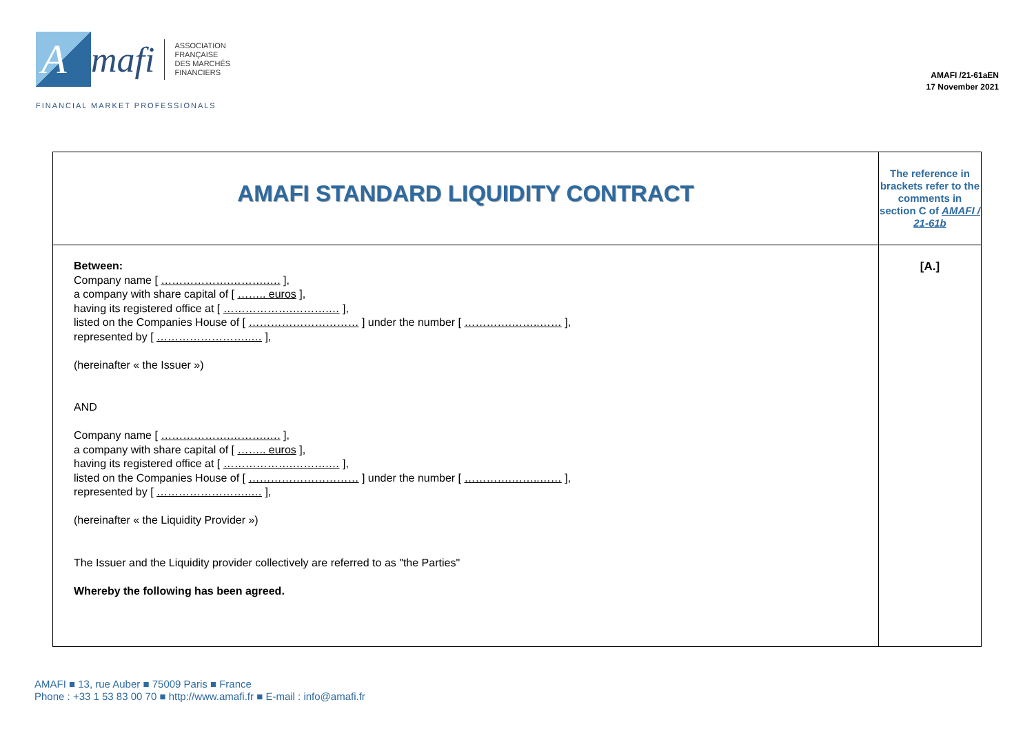A
mafi
ASSOCIATION
FRANÇAISE
DES MARCHÉS
FINANCIERS
FINANCIAL MARKET PROFESSIONALS
AMAFI /21-61aEN
17 November 2021
| AMAFI STANDARD LIQUIDITY CONTRACT | The reference in brackets refer to the comments in section C of AMAFI / 21-61b |
| Between: Company name [ ……………….……….…. ], a company with share capital of [ …….. euros ], having its registered office at [ ……………….……….… ], listed on the Companies House of [ ………………………… ] under the number [ ………….……..…… ], represented by [ ……………………..… ], (hereinafter « the Issuer ») AND Company name [ ……………….……….…. ], a company with share capital of [ …….. euros ], having its registered office at [ ……………….……….… ], listed on the Companies House of [ ………………………… ] under the number [ ………….……..…… ], represented by [ ……………………..… ], (hereinafter « the Liquidity Provider ») The Issuer and the Liquidity provider collectively are referred to as "the Parties" Whereby the following has been agreed. | [A.] |
AMAFI ■ 13, rue Auber ■ 75009 Paris ■ France
Phone : +33 1 53 83 00 70 ■ http://www.amafi.fr ■ E-mail : info@amafi.fr